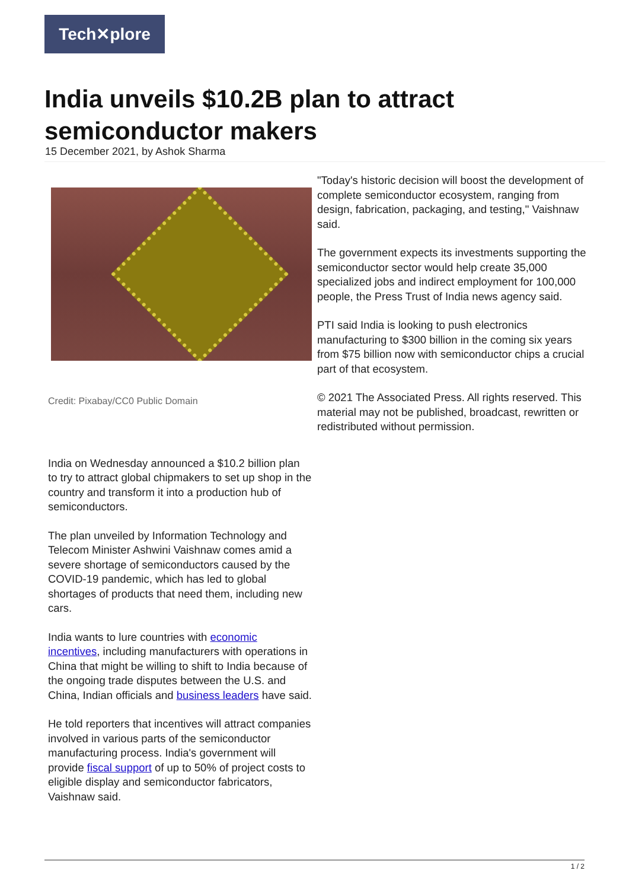Tech✕plore
India unveils $10.2B plan to attract semiconductor makers
15 December 2021, by Ashok Sharma
Credit: Pixabay/CC0 Public Domain
India on Wednesday announced a $10.2 billion plan to try to attract global chipmakers to set up shop in the country and transform it into a production hub of semiconductors.
The plan unveiled by Information Technology and Telecom Minister Ashwini Vaishnaw comes amid a severe shortage of semiconductors caused by the COVID-19 pandemic, which has led to global shortages of products that need them, including new cars.
India wants to lure countries with economic incentives, including manufacturers with operations in China that might be willing to shift to India because of the ongoing trade disputes between the U.S. and China, Indian officials and business leaders have said.
He told reporters that incentives will attract companies involved in various parts of the semiconductor manufacturing process. India's government will provide fiscal support of up to 50% of project costs to eligible display and semiconductor fabricators, Vaishnaw said.
"Today's historic decision will boost the development of complete semiconductor ecosystem, ranging from design, fabrication, packaging, and testing," Vaishnaw said.
The government expects its investments supporting the semiconductor sector would help create 35,000 specialized jobs and indirect employment for 100,000 people, the Press Trust of India news agency said.
PTI said India is looking to push electronics manufacturing to $300 billion in the coming six years from $75 billion now with semiconductor chips a crucial part of that ecosystem.
© 2021 The Associated Press. All rights reserved. This material may not be published, broadcast, rewritten or redistributed without permission.
1 / 2